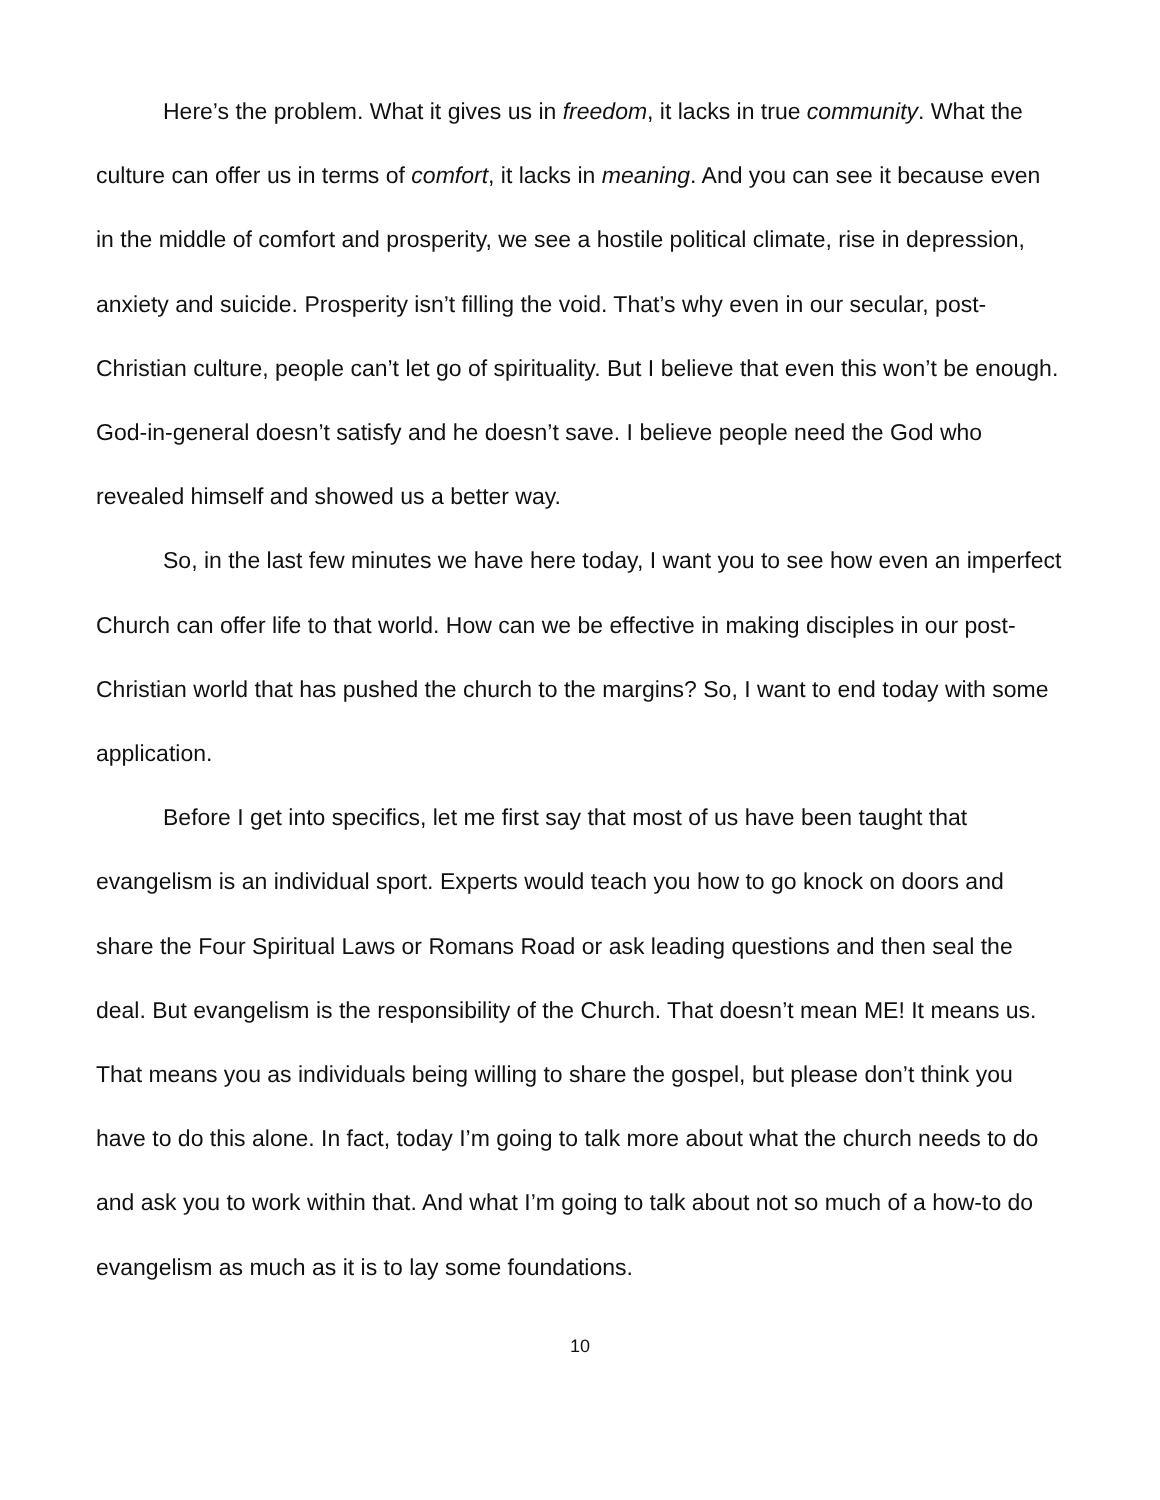Here’s the problem. What it gives us in freedom, it lacks in true community. What the culture can offer us in terms of comfort, it lacks in meaning. And you can see it because even in the middle of comfort and prosperity, we see a hostile political climate, rise in depression, anxiety and suicide. Prosperity isn’t filling the void. That’s why even in our secular, post-Christian culture, people can’t let go of spirituality. But I believe that even this won’t be enough. God-in-general doesn’t satisfy and he doesn’t save. I believe people need the God who revealed himself and showed us a better way.
So, in the last few minutes we have here today, I want you to see how even an imperfect Church can offer life to that world. How can we be effective in making disciples in our post-Christian world that has pushed the church to the margins? So, I want to end today with some application.
Before I get into specifics, let me first say that most of us have been taught that evangelism is an individual sport. Experts would teach you how to go knock on doors and share the Four Spiritual Laws or Romans Road or ask leading questions and then seal the deal. But evangelism is the responsibility of the Church. That doesn’t mean ME! It means us. That means you as individuals being willing to share the gospel, but please don’t think you have to do this alone. In fact, today I’m going to talk more about what the church needs to do and ask you to work within that. And what I’m going to talk about not so much of a how-to do evangelism as much as it is to lay some foundations.
10